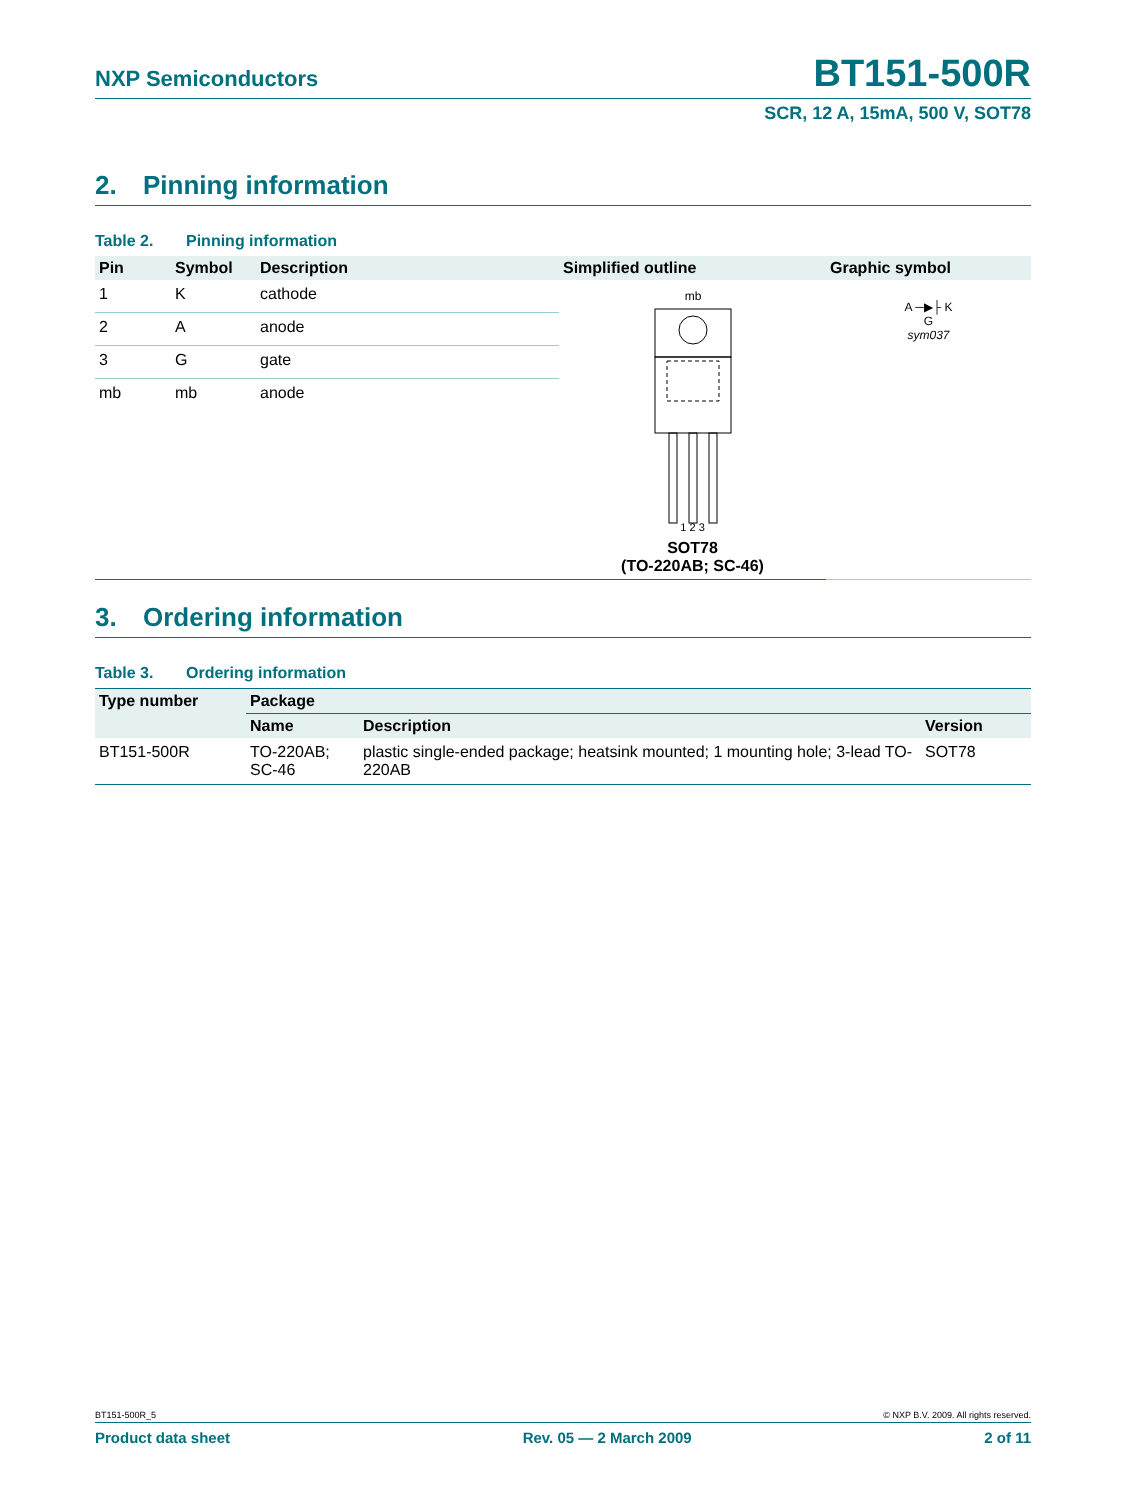NXP Semiconductors
BT151-500R
SCR, 12 A, 15mA, 500 V, SOT78
2. Pinning information
Table 2. Pinning information
| Pin | Symbol | Description | Simplified outline | Graphic symbol |
| --- | --- | --- | --- | --- |
| 1 | K | cathode | mb 1 2 3 SOT78 (TO-220AB; SC-46) | A ─▶├ K G sym037 |
| 2 | A | anode | | |
| 3 | G | gate | | |
| mb | mb | anode | | |
3. Ordering information
Table 3. Ordering information
| Type number | Package | | |
| --- | --- | --- | --- |
| | Name | Description | Version |
| BT151-500R | TO-220AB; SC-46 | plastic single-ended package; heatsink mounted; 1 mounting hole; 3-lead TO-220AB | SOT78 |
BT151-500R_5 © NXP B.V. 2009. All rights reserved.
Product data sheet Rev. 05 — 2 March 2009 2 of 11